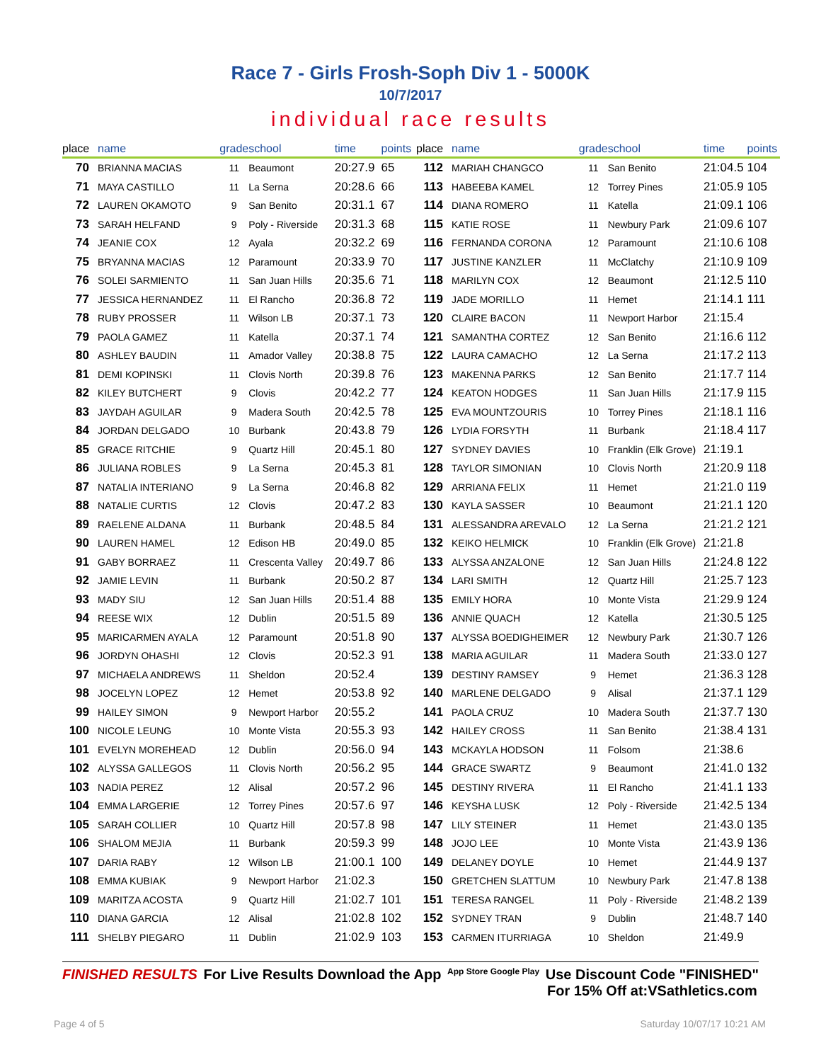Race 7 - Girls Frosh-Soph Div 1 - 5000K
10/7/2017
individual race results
| place | name | grade | school | time | points |
| --- | --- | --- | --- | --- | --- |
| 70 | BRIANNA MACIAS | 11 | Beaumont | 20:27.9 | 65 |
| 71 | MAYA CASTILLO | 11 | La Serna | 20:28.6 | 66 |
| 72 | LAUREN OKAMOTO | 9 | San Benito | 20:31.1 | 67 |
| 73 | SARAH HELFAND | 9 | Poly - Riverside | 20:31.3 | 68 |
| 74 | JEANIE COX | 12 | Ayala | 20:32.2 | 69 |
| 75 | BRYANNA MACIAS | 12 | Paramount | 20:33.9 | 70 |
| 76 | SOLEI SARMIENTO | 11 | San Juan Hills | 20:35.6 | 71 |
| 77 | JESSICA HERNANDEZ | 11 | El Rancho | 20:36.8 | 72 |
| 78 | RUBY PROSSER | 11 | Wilson LB | 20:37.1 | 73 |
| 79 | PAOLA GAMEZ | 11 | Katella | 20:37.1 | 74 |
| 80 | ASHLEY BAUDIN | 11 | Amador Valley | 20:38.8 | 75 |
| 81 | DEMI KOPINSKI | 11 | Clovis North | 20:39.8 | 76 |
| 82 | KILEY BUTCHERT | 9 | Clovis | 20:42.2 | 77 |
| 83 | JAYDAH AGUILAR | 9 | Madera South | 20:42.5 | 78 |
| 84 | JORDAN DELGADO | 10 | Burbank | 20:43.8 | 79 |
| 85 | GRACE RITCHIE | 9 | Quartz Hill | 20:45.1 | 80 |
| 86 | JULIANA ROBLES | 9 | La Serna | 20:45.3 | 81 |
| 87 | NATALIA INTERIANO | 9 | La Serna | 20:46.8 | 82 |
| 88 | NATALIE CURTIS | 12 | Clovis | 20:47.2 | 83 |
| 89 | RAELENE ALDANA | 11 | Burbank | 20:48.5 | 84 |
| 90 | LAUREN HAMEL | 12 | Edison HB | 20:49.0 | 85 |
| 91 | GABY BORRAEZ | 11 | Crescenta Valley | 20:49.7 | 86 |
| 92 | JAMIE LEVIN | 11 | Burbank | 20:50.2 | 87 |
| 93 | MADY SIU | 12 | San Juan Hills | 20:51.4 | 88 |
| 94 | REESE WIX | 12 | Dublin | 20:51.5 | 89 |
| 95 | MARICARMEN AYALA | 12 | Paramount | 20:51.8 | 90 |
| 96 | JORDYN OHASHI | 12 | Clovis | 20:52.3 | 91 |
| 97 | MICHAELA ANDREWS | 11 | Sheldon | 20:52.4 | |
| 98 | JOCELYN LOPEZ | 12 | Hemet | 20:53.8 | 92 |
| 99 | HAILEY SIMON | 9 | Newport Harbor | 20:55.2 | |
| 100 | NICOLE LEUNG | 10 | Monte Vista | 20:55.3 | 93 |
| 101 | EVELYN MOREHEAD | 12 | Dublin | 20:56.0 | 94 |
| 102 | ALYSSA GALLEGOS | 11 | Clovis North | 20:56.2 | 95 |
| 103 | NADIA PEREZ | 12 | Alisal | 20:57.2 | 96 |
| 104 | EMMA LARGERIE | 12 | Torrey Pines | 20:57.6 | 97 |
| 105 | SARAH COLLIER | 10 | Quartz Hill | 20:57.8 | 98 |
| 106 | SHALOM MEJIA | 11 | Burbank | 20:59.3 | 99 |
| 107 | DARIA RABY | 12 | Wilson LB | 21:00.1 | 100 |
| 108 | EMMA KUBIAK | 9 | Newport Harbor | 21:02.3 | |
| 109 | MARITZA ACOSTA | 9 | Quartz Hill | 21:02.7 | 101 |
| 110 | DIANA GARCIA | 12 | Alisal | 21:02.8 | 102 |
| 111 | SHELBY PIEGARO | 11 | Dublin | 21:02.9 | 103 |
| place | name | grade | school | time | points |
| --- | --- | --- | --- | --- | --- |
| 112 | MARIAH CHANGCO | 11 | San Benito | 21:04.5 | 104 |
| 113 | HABEEBA KAMEL | 12 | Torrey Pines | 21:05.9 | 105 |
| 114 | DIANA ROMERO | 11 | Katella | 21:09.1 | 106 |
| 115 | KATIE ROSE | 11 | Newbury Park | 21:09.6 | 107 |
| 116 | FERNANDA CORONA | 12 | Paramount | 21:10.6 | 108 |
| 117 | JUSTINE KANZLER | 11 | McClatchy | 21:10.9 | 109 |
| 118 | MARILYN COX | 12 | Beaumont | 21:12.5 | 110 |
| 119 | JADE MORILLO | 11 | Hemet | 21:14.1 | 111 |
| 120 | CLAIRE BACON | 11 | Newport Harbor | 21:15.4 | |
| 121 | SAMANTHA CORTEZ | 12 | San Benito | 21:16.6 | 112 |
| 122 | LAURA CAMACHO | 12 | La Serna | 21:17.2 | 113 |
| 123 | MAKENNA PARKS | 12 | San Benito | 21:17.7 | 114 |
| 124 | KEATON HODGES | 11 | San Juan Hills | 21:17.9 | 115 |
| 125 | EVA MOUNTZOURIS | 10 | Torrey Pines | 21:18.1 | 116 |
| 126 | LYDIA FORSYTH | 11 | Burbank | 21:18.4 | 117 |
| 127 | SYDNEY DAVIES | 10 | Franklin (Elk Grove) | 21:19.1 | |
| 128 | TAYLOR SIMONIAN | 10 | Clovis North | 21:20.9 | 118 |
| 129 | ARRIANA FELIX | 11 | Hemet | 21:21.0 | 119 |
| 130 | KAYLA SASSER | 10 | Beaumont | 21:21.1 | 120 |
| 131 | ALESSANDRA AREVALO | 12 | La Serna | 21:21.2 | 121 |
| 132 | KEIKO HELMICK | 10 | Franklin (Elk Grove) | 21:21.8 | |
| 133 | ALYSSA ANZALONE | 12 | San Juan Hills | 21:24.8 | 122 |
| 134 | LARI SMITH | 12 | Quartz Hill | 21:25.7 | 123 |
| 135 | EMILY HORA | 10 | Monte Vista | 21:29.9 | 124 |
| 136 | ANNIE QUACH | 12 | Katella | 21:30.5 | 125 |
| 137 | ALYSSA BOEDIGHEIMER | 12 | Newbury Park | 21:30.7 | 126 |
| 138 | MARIA AGUILAR | 11 | Madera South | 21:33.0 | 127 |
| 139 | DESTINY RAMSEY | 9 | Hemet | 21:36.3 | 128 |
| 140 | MARLENE DELGADO | 9 | Alisal | 21:37.1 | 129 |
| 141 | PAOLA CRUZ | 10 | Madera South | 21:37.7 | 130 |
| 142 | HAILEY CROSS | 11 | San Benito | 21:38.4 | 131 |
| 143 | MCKAYLA HODSON | 11 | Folsom | 21:38.6 | |
| 144 | GRACE SWARTZ | 9 | Beaumont | 21:41.0 | 132 |
| 145 | DESTINY RIVERA | 11 | El Rancho | 21:41.1 | 133 |
| 146 | KEYSHA LUSK | 12 | Poly - Riverside | 21:42.5 | 134 |
| 147 | LILY STEINER | 11 | Hemet | 21:43.0 | 135 |
| 148 | JOJO LEE | 10 | Monte Vista | 21:43.9 | 136 |
| 149 | DELANEY DOYLE | 10 | Hemet | 21:44.9 | 137 |
| 150 | GRETCHEN SLATTUM | 10 | Newbury Park | 21:47.8 | 138 |
| 151 | TERESA RANGEL | 11 | Poly - Riverside | 21:48.2 | 139 |
| 152 | SYDNEY TRAN | 9 | Dublin | 21:48.7 | 140 |
| 153 | CARMEN ITURRIAGA | 10 | Sheldon | 21:49.9 | |
FINISHED RESULTS For Live Results Download the App App Store Google Play Use Discount Code "FINISHED"
For 15% Off at:VSathletics.com
Page 4 of 5 Saturday 10/07/17 10:21 AM